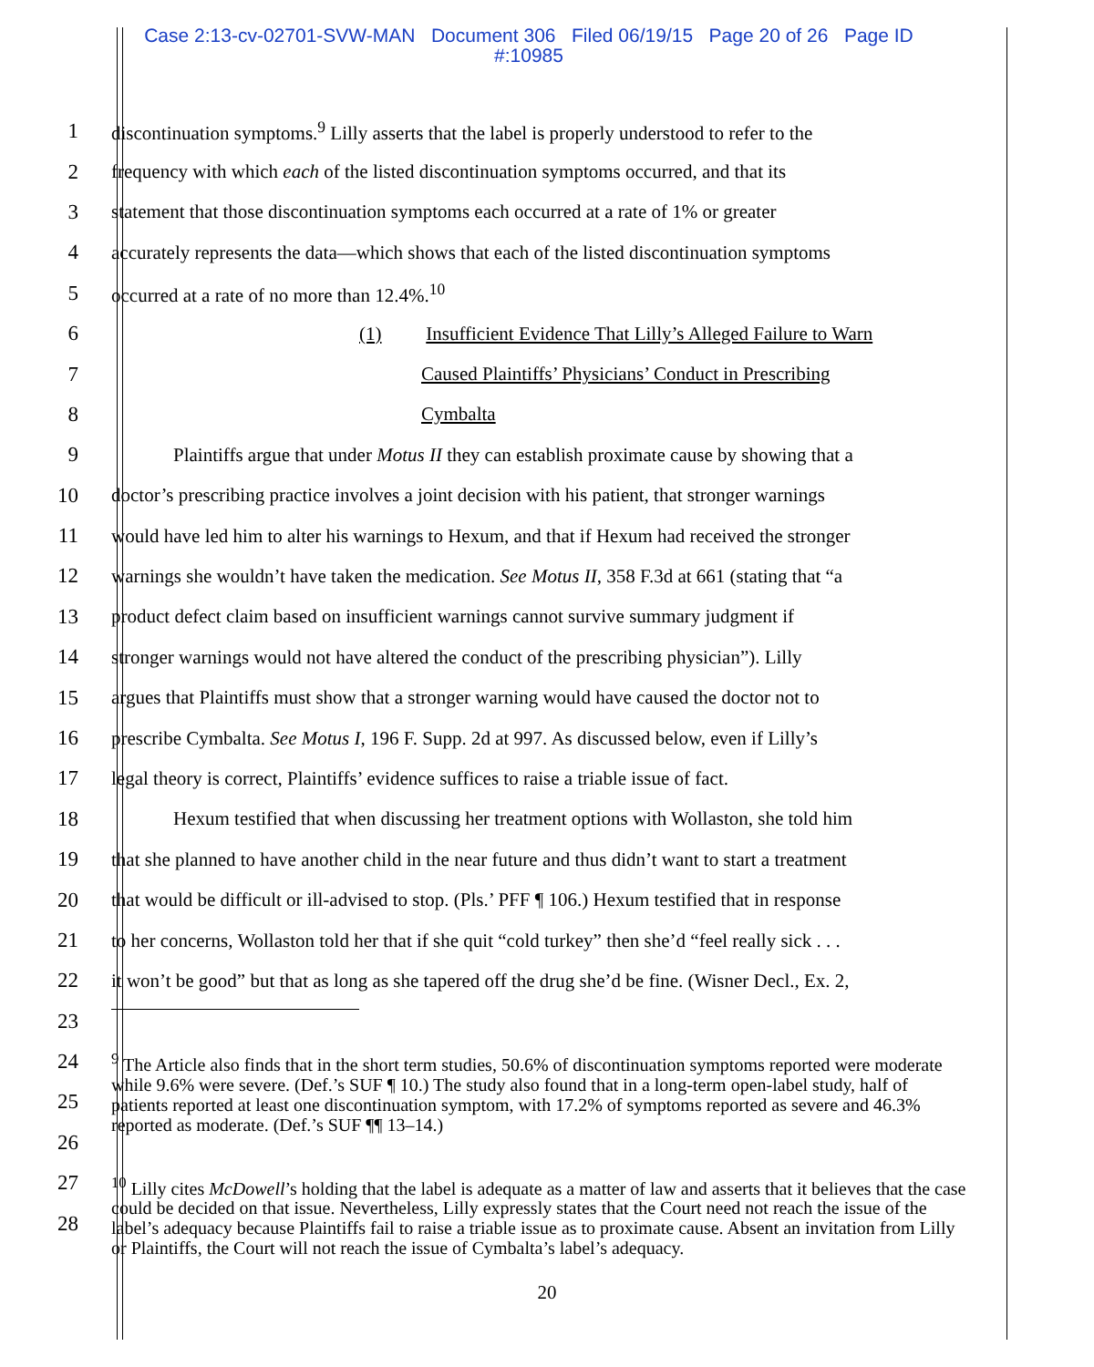Case 2:13-cv-02701-SVW-MAN Document 306 Filed 06/19/15 Page 20 of 26 Page ID #:10985
1 discontinuation symptoms.<sup>9</sup> Lilly asserts that the label is properly understood to refer to the
2 frequency with which each of the listed discontinuation symptoms occurred, and that its
3 statement that those discontinuation symptoms each occurred at a rate of 1% or greater
4 accurately represents the data—which shows that each of the listed discontinuation symptoms
5 occurred at a rate of no more than 12.4%.<sup>10</sup>
6 (1) Insufficient Evidence That Lilly’s Alleged Failure to Warn
7 Caused Plaintiffs’ Physicians’ Conduct in Prescribing
8 Cymbalta
9 Plaintiffs argue that under Motus II they can establish proximate cause by showing that a
10 doctor’s prescribing practice involves a joint decision with his patient, that stronger warnings
11 would have led him to alter his warnings to Hexum, and that if Hexum had received the stronger
12 warnings she wouldn’t have taken the medication. See Motus II, 358 F.3d at 661 (stating that “a
13 product defect claim based on insufficient warnings cannot survive summary judgment if
14 stronger warnings would not have altered the conduct of the prescribing physician”). Lilly
15 argues that Plaintiffs must show that a stronger warning would have caused the doctor not to
16 prescribe Cymbalta. See Motus I, 196 F. Supp. 2d at 997. As discussed below, even if Lilly’s
17 legal theory is correct, Plaintiffs’ evidence suffices to raise a triable issue of fact.
18 Hexum testified that when discussing her treatment options with Wollaston, she told him
19 that she planned to have another child in the near future and thus didn’t want to start a treatment
20 that would be difficult or ill-advised to stop. (Pls.’ PFF ¶ 106.) Hexum testified that in response
21 to her concerns, Wollaston told her that if she quit “cold turkey” then she’d “feel really sick . . .
22 it won’t be good” but that as long as she tapered off the drug she’d be fine. (Wisner Decl., Ex. 2,
23
24
25
26
27
28
<sup>9</sup> The Article also finds that in the short term studies, 50.6% of discontinuation symptoms reported were moderate while 9.6% were severe. (Def.’s SUF ¶ 10.) The study also found that in a long-term open-label study, half of patients reported at least one discontinuation symptom, with 17.2% of symptoms reported as severe and 46.3% reported as moderate. (Def.’s SUF ¶¶ 13–14.)
<sup>10</sup> Lilly cites McDowell’s holding that the label is adequate as a matter of law and asserts that it believes that the case could be decided on that issue. Nevertheless, Lilly expressly states that the Court need not reach the issue of the label’s adequacy because Plaintiffs fail to raise a triable issue as to proximate cause. Absent an invitation from Lilly or Plaintiffs, the Court will not reach the issue of Cymbalta’s label’s adequacy.
20